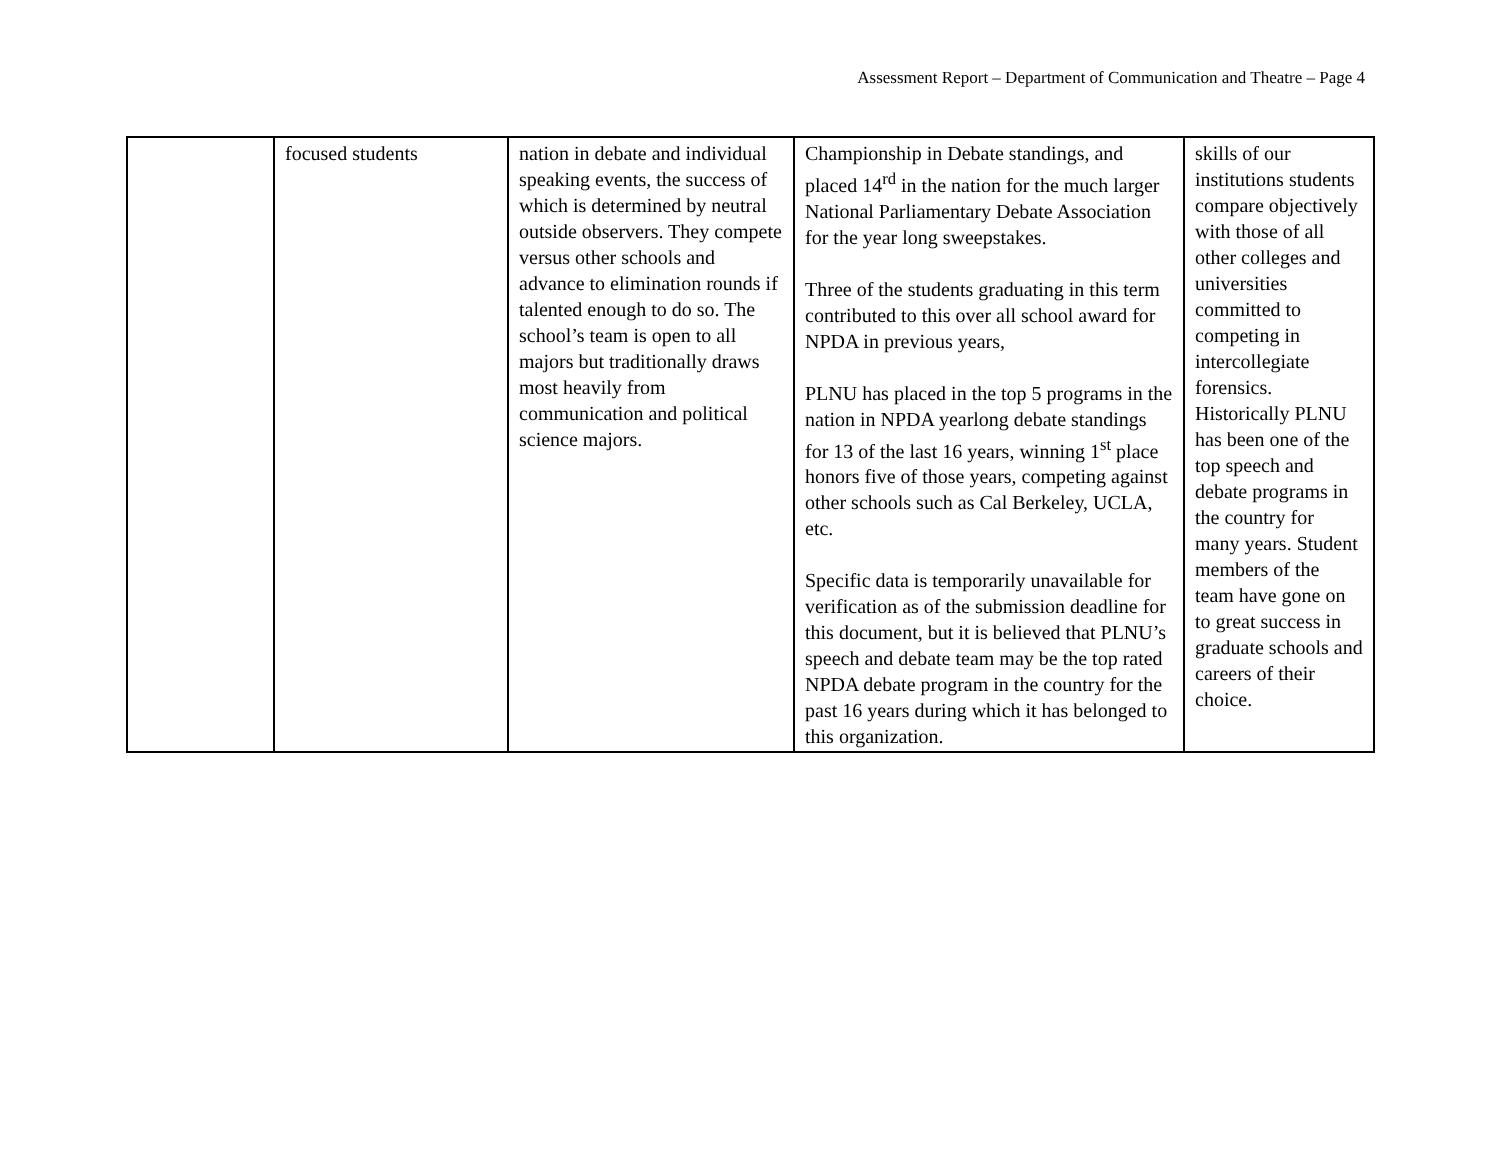Assessment Report – Department of Communication and Theatre – Page 4
| | focused students | nation in debate and individual speaking events, the success of which is determined by neutral outside observers. They compete versus other schools and advance to elimination rounds if talented enough to do so. The school’s team is open to all majors but traditionally draws most heavily from communication and political science majors. | Championship in Debate standings, and placed 14<sup>rd</sup> in the nation for the much larger National Parliamentary Debate Association for the year long sweepstakes. Three of the students graduating in this term contributed to this over all school award for NPDA in previous years, PLNU has placed in the top 5 programs in the nation in NPDA yearlong debate standings for 13 of the last 16 years, winning 1<sup>st</sup> place honors five of those years, competing against other schools such as Cal Berkeley, UCLA, etc. Specific data is temporarily unavailable for verification as of the submission deadline for this document, but it is believed that PLNU’s speech and debate team may be the top rated NPDA debate program in the country for the past 16 years during which it has belonged to this organization. | skills of our institutions students compare objectively with those of all other colleges and universities committed to competing in intercollegiate forensics. Historically PLNU has been one of the top speech and debate programs in the country for many years. Student members of the team have gone on to great success in graduate schools and careers of their choice. |